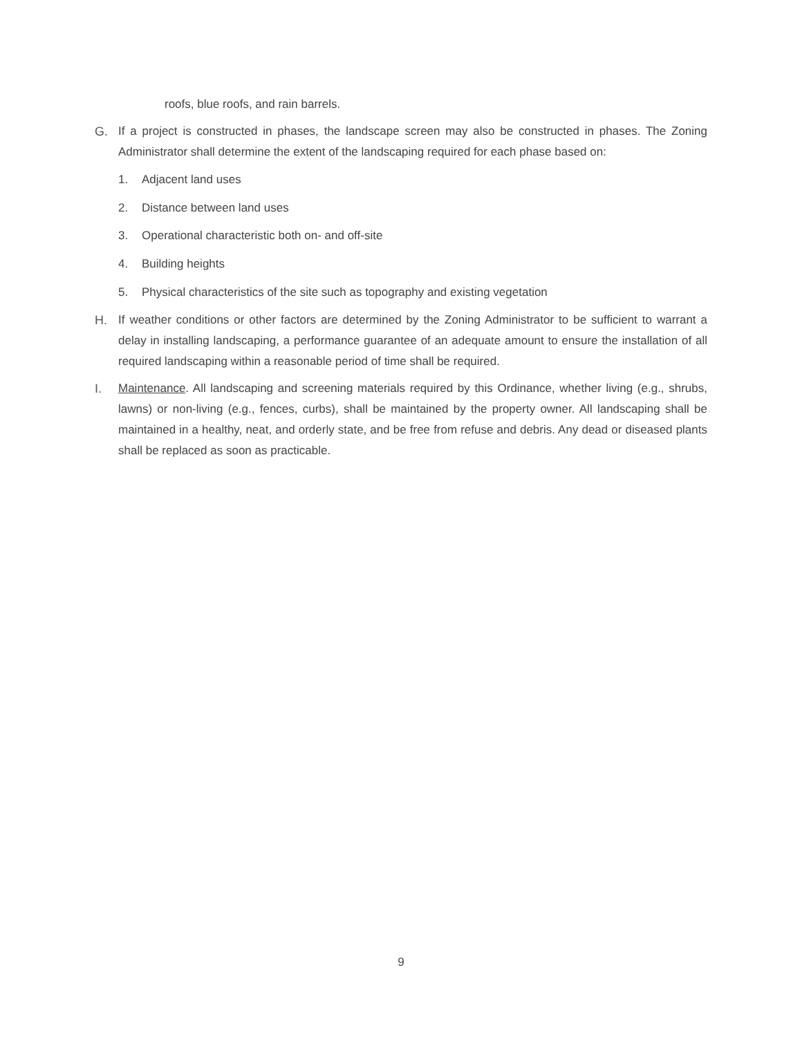roofs, blue roofs, and rain barrels.
G. If a project is constructed in phases, the landscape screen may also be constructed in phases. The Zoning Administrator shall determine the extent of the landscaping required for each phase based on:
1. Adjacent land uses
2. Distance between land uses
3. Operational characteristic both on- and off-site
4. Building heights
5. Physical characteristics of the site such as topography and existing vegetation
H. If weather conditions or other factors are determined by the Zoning Administrator to be sufficient to warrant a delay in installing landscaping, a performance guarantee of an adequate amount to ensure the installation of all required landscaping within a reasonable period of time shall be required.
I. Maintenance. All landscaping and screening materials required by this Ordinance, whether living (e.g., shrubs, lawns) or non-living (e.g., fences, curbs), shall be maintained by the property owner. All landscaping shall be maintained in a healthy, neat, and orderly state, and be free from refuse and debris. Any dead or diseased plants shall be replaced as soon as practicable.
9